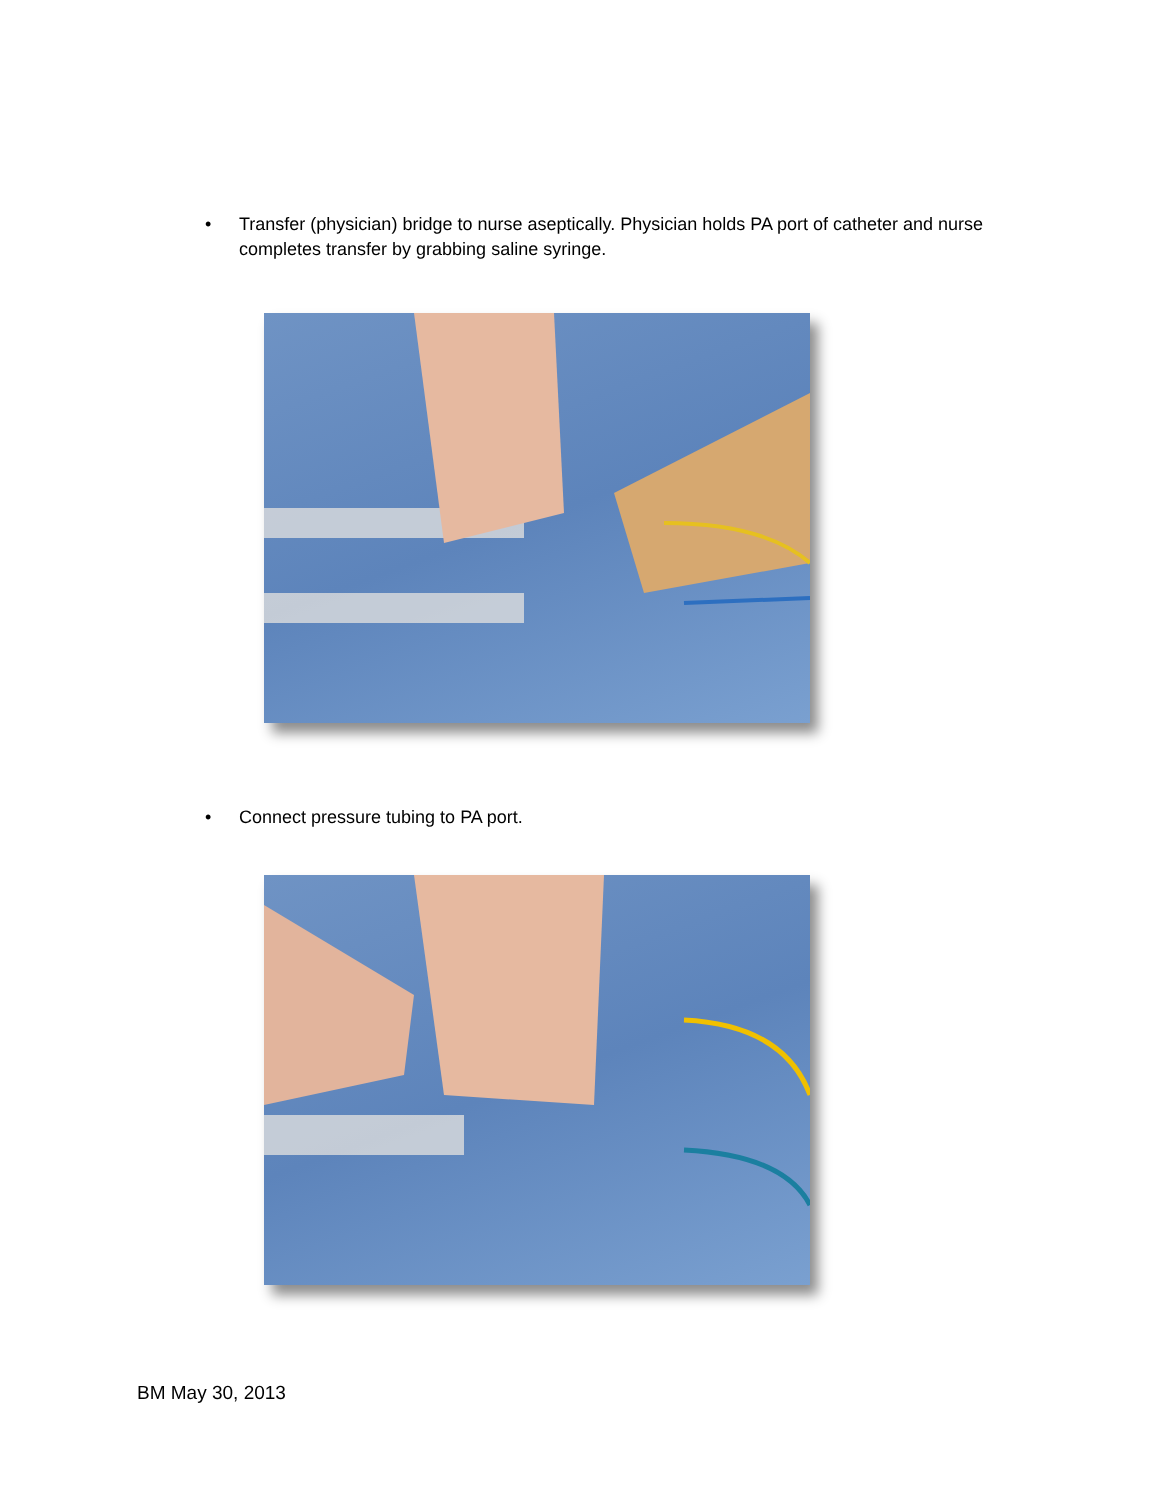• Transfer (physician) bridge to nurse aseptically. Physician holds PA port of catheter and nurse completes transfer by grabbing saline syringe.
• Connect pressure tubing to PA port.
BM May 30, 2013